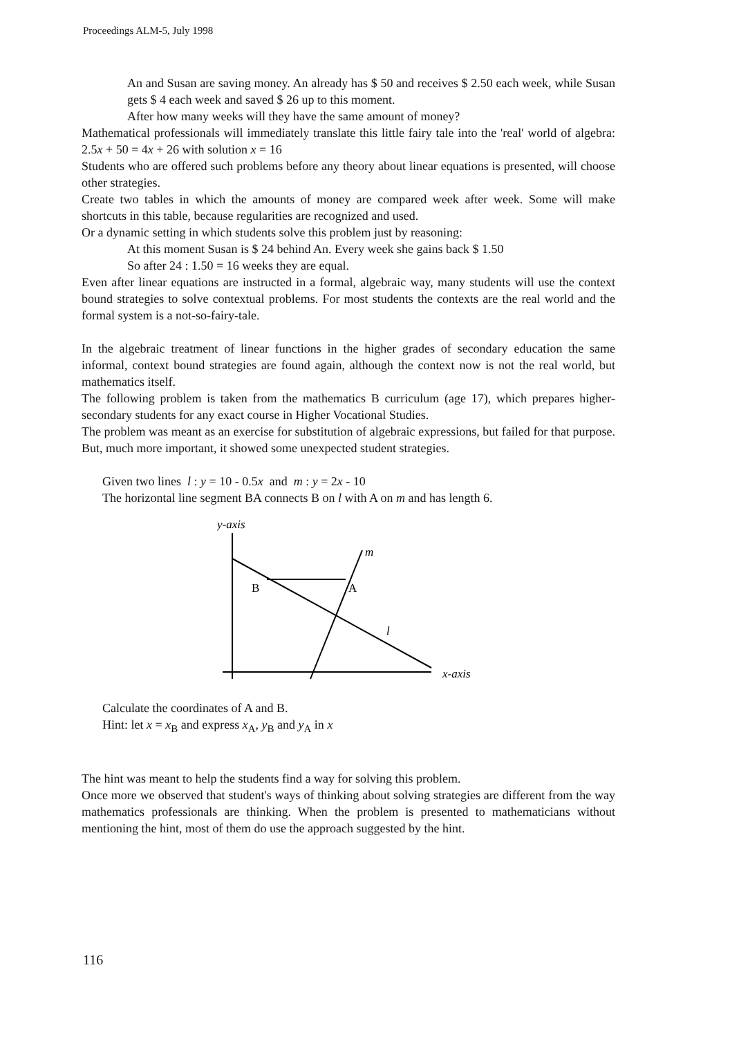Proceedings ALM-5, July 1998
An and Susan are saving money. An already has $ 50 and receives $ 2.50 each week, while Susan gets $ 4 each week and saved $ 26 up to this moment.
After how many weeks will they have the same amount of money?
Mathematical professionals will immediately translate this little fairy tale into the 'real' world of algebra: 2.5x + 50 = 4x + 26 with solution x = 16
Students who are offered such problems before any theory about linear equations is presented, will choose other strategies.
Create two tables in which the amounts of money are compared week after week. Some will make shortcuts in this table, because regularities are recognized and used.
Or a dynamic setting in which students solve this problem just by reasoning:
At this moment Susan is $ 24 behind An. Every week she gains back $ 1.50
So after 24 : 1.50 = 16 weeks they are equal.
Even after linear equations are instructed in a formal, algebraic way, many students will use the context bound strategies to solve contextual problems. For most students the contexts are the real world and the formal system is a not-so-fairy-tale.
In the algebraic treatment of linear functions in the higher grades of secondary education the same informal, context bound strategies are found again, although the context now is not the real world, but mathematics itself.
The following problem is taken from the mathematics B curriculum (age 17), which prepares higher-secondary students for any exact course in Higher Vocational Studies.
The problem was meant as an exercise for substitution of algebraic expressions, but failed for that purpose. But, much more important, it showed some unexpected student strategies.
Given two lines l : y = 10 - 0.5x and m : y = 2x - 10
The horizontal line segment BA connects B on l with A on m and has length 6.
y-axis
m
B
A
l
x-axis
Calculate the coordinates of A and B.
Hint: let x = x<sub>B</sub> and express x<sub>A</sub>, y<sub>B</sub> and y<sub>A</sub> in x
The hint was meant to help the students find a way for solving this problem.
Once more we observed that student's ways of thinking about solving strategies are different from the way mathematics professionals are thinking. When the problem is presented to mathematicians without mentioning the hint, most of them do use the approach suggested by the hint.
116